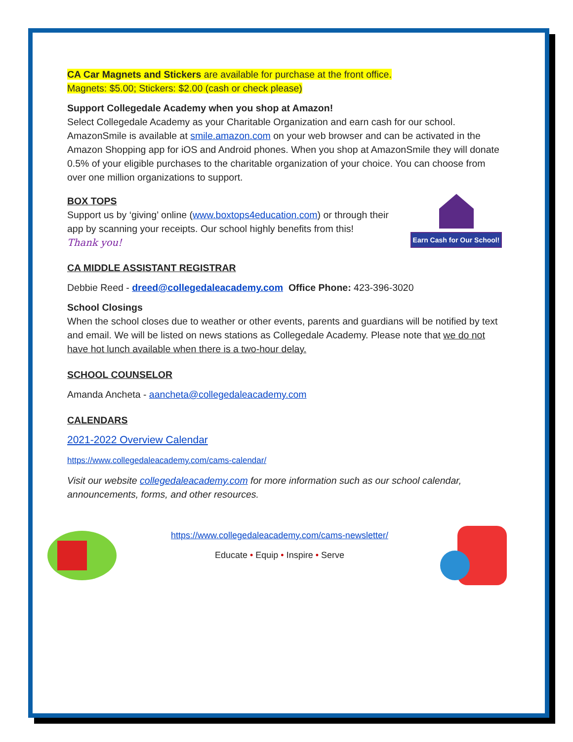CA Car Magnets and Stickers are available for purchase at the front office.
Magnets: $5.00; Stickers: $2.00 (cash or check please)
Support Collegedale Academy when you shop at Amazon!
Select Collegedale Academy as your Charitable Organization and earn cash for our school. AmazonSmile is available at smile.amazon.com on your web browser and can be activated in the Amazon Shopping app for iOS and Android phones. When you shop at AmazonSmile they will donate 0.5% of your eligible purchases to the charitable organization of your choice. You can choose from over one million organizations to support.
BOX TOPS
Support us by ‘giving’ online (www.boxtops4education.com) or through their
app by scanning your receipts. Our school highly benefits from this!
Thank you!
Earn Cash for Our School!
CA MIDDLE ASSISTANT REGISTRAR
Debbie Reed - dreed@collegedaleacademy.com Office Phone: 423-396-3020
School Closings
When the school closes due to weather or other events, parents and guardians will be notified by text and email. We will be listed on news stations as Collegedale Academy. Please note that we do not have hot lunch available when there is a two-hour delay.
SCHOOL COUNSELOR
Amanda Ancheta - aancheta@collegedaleacademy.com
CALENDARS
2021-2022 Overview Calendar
https://www.collegedaleacademy.com/cams-calendar/
Visit our website collegedaleacademy.com for more information such as our school calendar, announcements, forms, and other resources.
https://www.collegedaleacademy.com/cams-newsletter/
Educate • Equip • Inspire • Serve